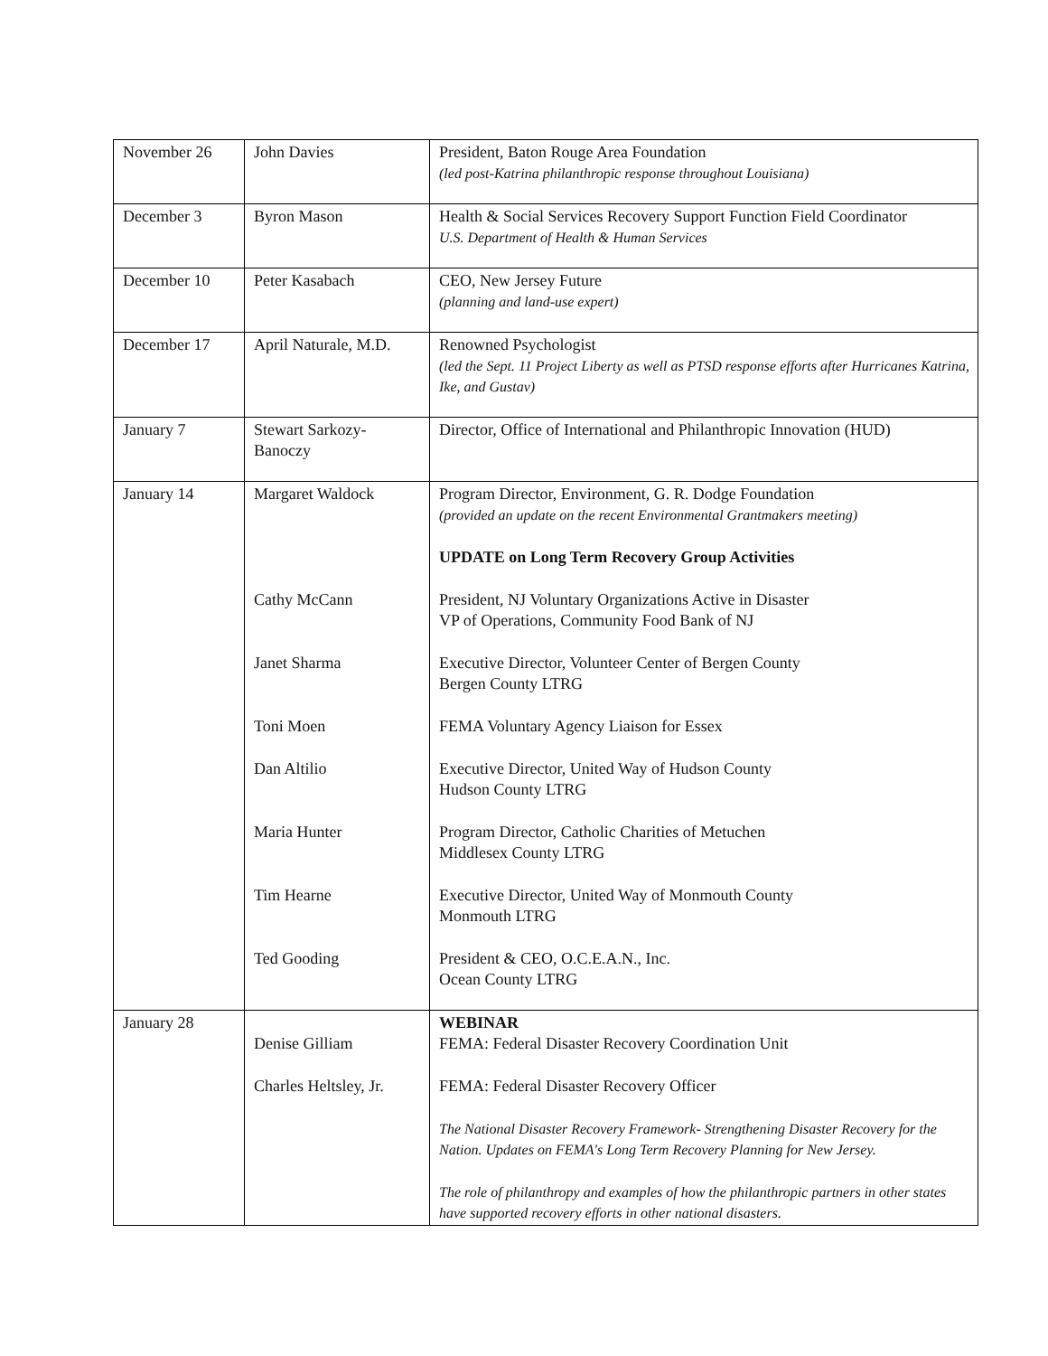| November 26 | John Davies | President, Baton Rouge Area Foundation (led post-Katrina philanthropic response throughout Louisiana) |
| December 3 | Byron Mason | Health & Social Services Recovery Support Function Field Coordinator U.S. Department of Health & Human Services |
| December 10 | Peter Kasabach | CEO, New Jersey Future (planning and land-use expert) |
| December 17 | April Naturale, M.D. | Renowned Psychologist (led the Sept. 11 Project Liberty as well as PTSD response efforts after Hurricanes Katrina, Ike, and Gustav) |
| January 7 | Stewart Sarkozy-Banoczy | Director, Office of International and Philanthropic Innovation (HUD) |
| January 14 | Margaret Waldock Cathy McCann Janet Sharma Toni Moen Dan Altilio Maria Hunter Tim Hearne Ted Gooding | Program Director, Environment, G. R. Dodge Foundation (provided an update on the recent Environmental Grantmakers meeting) UPDATE on Long Term Recovery Group Activities President, NJ Voluntary Organizations Active in Disaster VP of Operations, Community Food Bank of NJ Executive Director, Volunteer Center of Bergen County Bergen County LTRG FEMA Voluntary Agency Liaison for Essex Executive Director, United Way of Hudson County Hudson County LTRG Program Director, Catholic Charities of Metuchen Middlesex County LTRG Executive Director, United Way of Monmouth County Monmouth LTRG President & CEO, O.C.E.A.N., Inc. Ocean County LTRG |
| January 28 | Denise Gilliam Charles Heltsley, Jr. | WEBINAR FEMA: Federal Disaster Recovery Coordination Unit FEMA: Federal Disaster Recovery Officer The National Disaster Recovery Framework- Strengthening Disaster Recovery for the Nation. Updates on FEMA's Long Term Recovery Planning for New Jersey. The role of philanthropy and examples of how the philanthropic partners in other states have supported recovery efforts in other national disasters. |